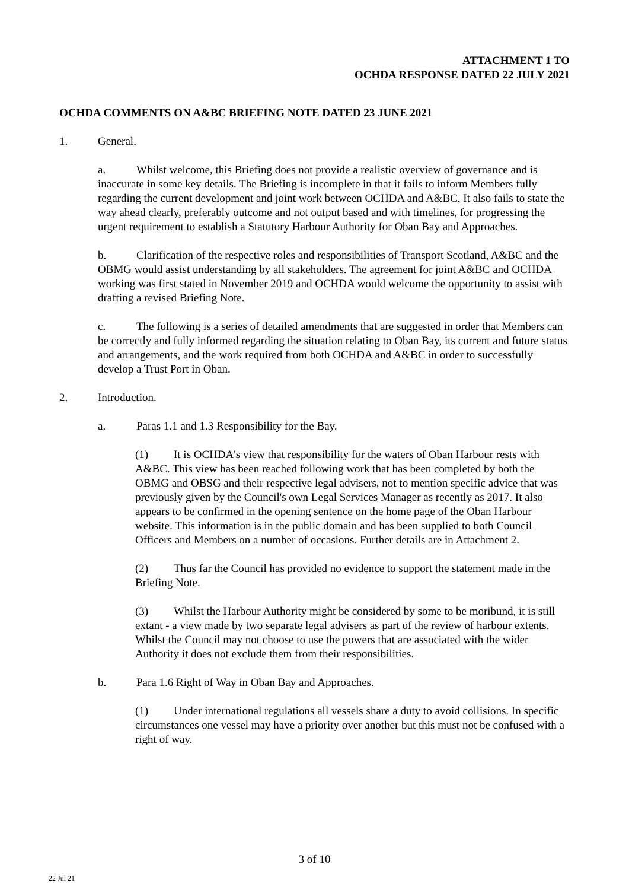ATTACHMENT 1 TO
OCHDA RESPONSE DATED 22 JULY 2021
OCHDA COMMENTS ON A&BC BRIEFING NOTE DATED 23 JUNE 2021
1. General.
a. Whilst welcome, this Briefing does not provide a realistic overview of governance and is inaccurate in some key details. The Briefing is incomplete in that it fails to inform Members fully regarding the current development and joint work between OCHDA and A&BC. It also fails to state the way ahead clearly, preferably outcome and not output based and with timelines, for progressing the urgent requirement to establish a Statutory Harbour Authority for Oban Bay and Approaches.
b. Clarification of the respective roles and responsibilities of Transport Scotland, A&BC and the OBMG would assist understanding by all stakeholders. The agreement for joint A&BC and OCHDA working was first stated in November 2019 and OCHDA would welcome the opportunity to assist with drafting a revised Briefing Note.
c. The following is a series of detailed amendments that are suggested in order that Members can be correctly and fully informed regarding the situation relating to Oban Bay, its current and future status and arrangements, and the work required from both OCHDA and A&BC in order to successfully develop a Trust Port in Oban.
2. Introduction.
a. Paras 1.1 and 1.3 Responsibility for the Bay.
(1) It is OCHDA's view that responsibility for the waters of Oban Harbour rests with A&BC. This view has been reached following work that has been completed by both the OBMG and OBSG and their respective legal advisers, not to mention specific advice that was previously given by the Council's own Legal Services Manager as recently as 2017. It also appears to be confirmed in the opening sentence on the home page of the Oban Harbour website. This information is in the public domain and has been supplied to both Council Officers and Members on a number of occasions. Further details are in Attachment 2.
(2) Thus far the Council has provided no evidence to support the statement made in the Briefing Note.
(3) Whilst the Harbour Authority might be considered by some to be moribund, it is still extant - a view made by two separate legal advisers as part of the review of harbour extents. Whilst the Council may not choose to use the powers that are associated with the wider Authority it does not exclude them from their responsibilities.
b. Para 1.6 Right of Way in Oban Bay and Approaches.
(1) Under international regulations all vessels share a duty to avoid collisions. In specific circumstances one vessel may have a priority over another but this must not be confused with a right of way.
3 of 10
22 Jul 21